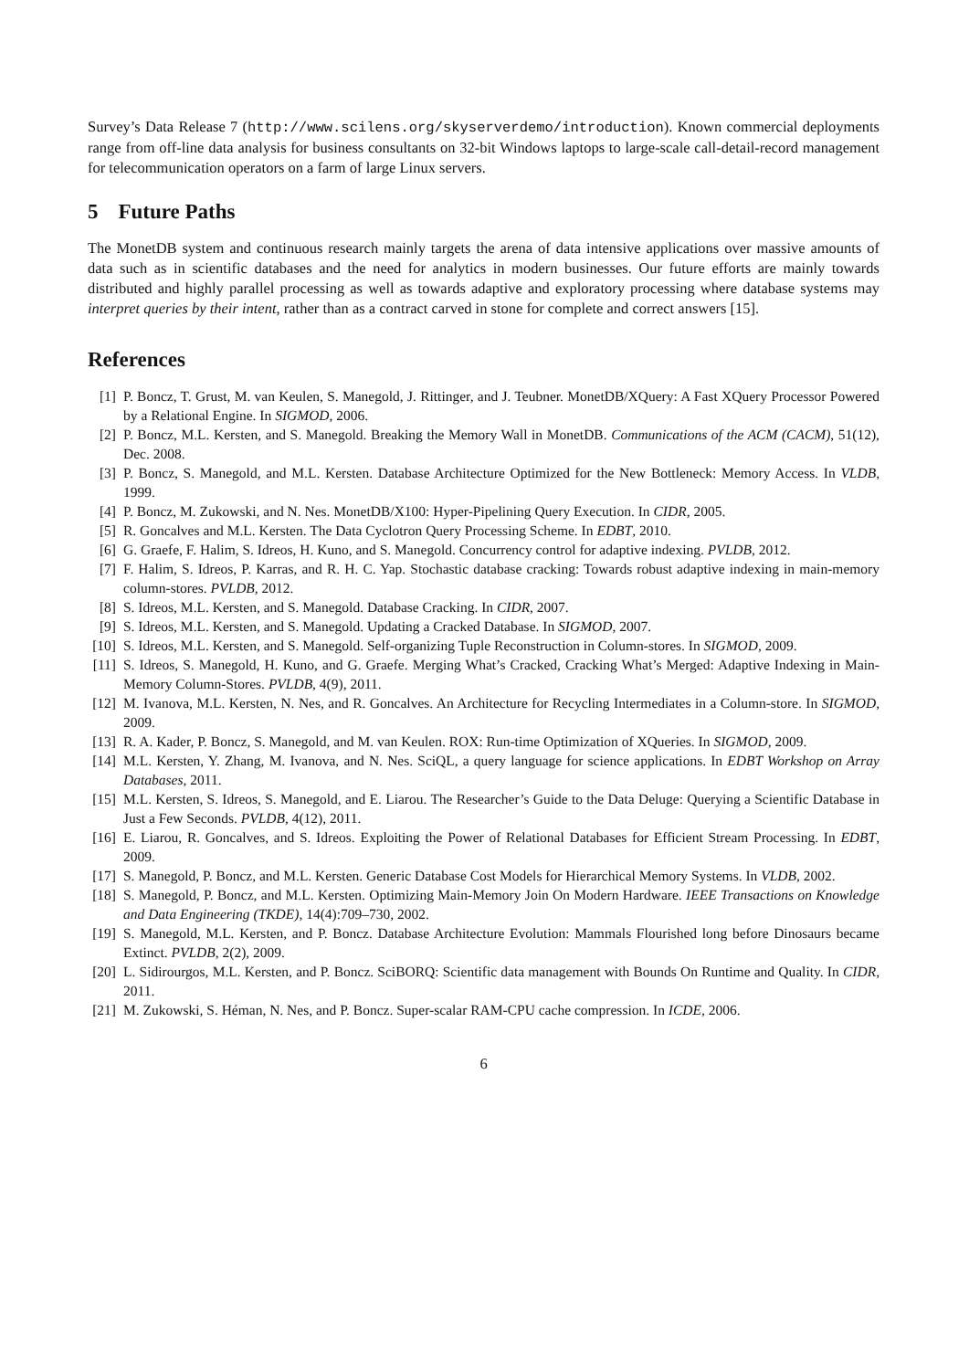Survey’s Data Release 7 (http://www.scilens.org/skyserverdemo/introduction). Known commercial deployments range from off-line data analysis for business consultants on 32-bit Windows laptops to large-scale call-detail-record management for telecommunication operators on a farm of large Linux servers.
5 Future Paths
The MonetDB system and continuous research mainly targets the arena of data intensive applications over massive amounts of data such as in scientific databases and the need for analytics in modern businesses. Our future efforts are mainly towards distributed and highly parallel processing as well as towards adaptive and exploratory processing where database systems may interpret queries by their intent, rather than as a contract carved in stone for complete and correct answers [15].
References
[1] P. Boncz, T. Grust, M. van Keulen, S. Manegold, J. Rittinger, and J. Teubner. MonetDB/XQuery: A Fast XQuery Processor Powered by a Relational Engine. In SIGMOD, 2006.
[2] P. Boncz, M.L. Kersten, and S. Manegold. Breaking the Memory Wall in MonetDB. Communications of the ACM (CACM), 51(12), Dec. 2008.
[3] P. Boncz, S. Manegold, and M.L. Kersten. Database Architecture Optimized for the New Bottleneck: Memory Access. In VLDB, 1999.
[4] P. Boncz, M. Zukowski, and N. Nes. MonetDB/X100: Hyper-Pipelining Query Execution. In CIDR, 2005.
[5] R. Goncalves and M.L. Kersten. The Data Cyclotron Query Processing Scheme. In EDBT, 2010.
[6] G. Graefe, F. Halim, S. Idreos, H. Kuno, and S. Manegold. Concurrency control for adaptive indexing. PVLDB, 2012.
[7] F. Halim, S. Idreos, P. Karras, and R. H. C. Yap. Stochastic database cracking: Towards robust adaptive indexing in main-memory column-stores. PVLDB, 2012.
[8] S. Idreos, M.L. Kersten, and S. Manegold. Database Cracking. In CIDR, 2007.
[9] S. Idreos, M.L. Kersten, and S. Manegold. Updating a Cracked Database. In SIGMOD, 2007.
[10] S. Idreos, M.L. Kersten, and S. Manegold. Self-organizing Tuple Reconstruction in Column-stores. In SIGMOD, 2009.
[11] S. Idreos, S. Manegold, H. Kuno, and G. Graefe. Merging What’s Cracked, Cracking What’s Merged: Adaptive Indexing in Main-Memory Column-Stores. PVLDB, 4(9), 2011.
[12] M. Ivanova, M.L. Kersten, N. Nes, and R. Goncalves. An Architecture for Recycling Intermediates in a Column-store. In SIGMOD, 2009.
[13] R. A. Kader, P. Boncz, S. Manegold, and M. van Keulen. ROX: Run-time Optimization of XQueries. In SIGMOD, 2009.
[14] M.L. Kersten, Y. Zhang, M. Ivanova, and N. Nes. SciQL, a query language for science applications. In EDBT Workshop on Array Databases, 2011.
[15] M.L. Kersten, S. Idreos, S. Manegold, and E. Liarou. The Researcher’s Guide to the Data Deluge: Querying a Scientific Database in Just a Few Seconds. PVLDB, 4(12), 2011.
[16] E. Liarou, R. Goncalves, and S. Idreos. Exploiting the Power of Relational Databases for Efficient Stream Processing. In EDBT, 2009.
[17] S. Manegold, P. Boncz, and M.L. Kersten. Generic Database Cost Models for Hierarchical Memory Systems. In VLDB, 2002.
[18] S. Manegold, P. Boncz, and M.L. Kersten. Optimizing Main-Memory Join On Modern Hardware. IEEE Transactions on Knowledge and Data Engineering (TKDE), 14(4):709–730, 2002.
[19] S. Manegold, M.L. Kersten, and P. Boncz. Database Architecture Evolution: Mammals Flourished long before Dinosaurs became Extinct. PVLDB, 2(2), 2009.
[20] L. Sidirourgos, M.L. Kersten, and P. Boncz. SciBORQ: Scientific data management with Bounds On Runtime and Quality. In CIDR, 2011.
[21] M. Zukowski, S. Héman, N. Nes, and P. Boncz. Super-scalar RAM-CPU cache compression. In ICDE, 2006.
6